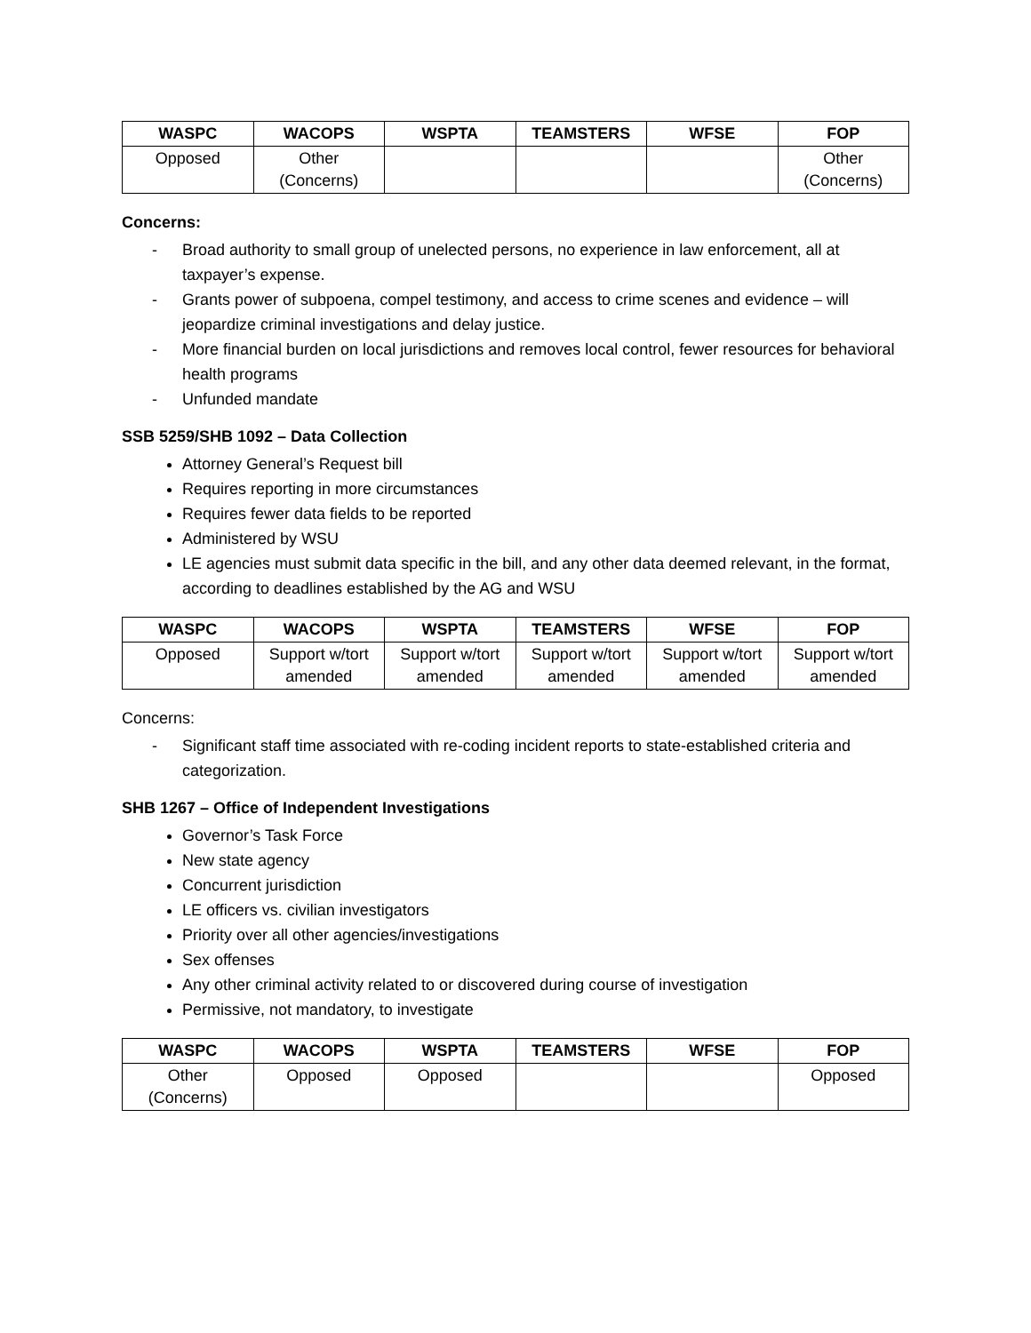| WASPC | WACOPS | WSPTA | TEAMSTERS | WFSE | FOP |
| --- | --- | --- | --- | --- | --- |
| Opposed | Other (Concerns) | | | | Other (Concerns) |
Concerns:
- Broad authority to small group of unelected persons, no experience in law enforcement, all at taxpayer’s expense.
- Grants power of subpoena, compel testimony, and access to crime scenes and evidence – will jeopardize criminal investigations and delay justice.
- More financial burden on local jurisdictions and removes local control, fewer resources for behavioral health programs
- Unfunded mandate
SSB 5259/SHB 1092 – Data Collection
Attorney General’s Request bill
Requires reporting in more circumstances
Requires fewer data fields to be reported
Administered by WSU
LE agencies must submit data specific in the bill, and any other data deemed relevant, in the format, according to deadlines established by the AG and WSU
| WASPC | WACOPS | WSPTA | TEAMSTERS | WFSE | FOP |
| --- | --- | --- | --- | --- | --- |
| Opposed | Support w/tort amended | Support w/tort amended | Support w/tort amended | Support w/tort amended | Support w/tort amended |
Concerns:
- Significant staff time associated with re-coding incident reports to state-established criteria and categorization.
SHB 1267 – Office of Independent Investigations
Governor’s Task Force
New state agency
Concurrent jurisdiction
LE officers vs. civilian investigators
Priority over all other agencies/investigations
Sex offenses
Any other criminal activity related to or discovered during course of investigation
Permissive, not mandatory, to investigate
| WASPC | WACOPS | WSPTA | TEAMSTERS | WFSE | FOP |
| --- | --- | --- | --- | --- | --- |
| Other (Concerns) | Opposed | Opposed | | | Opposed |